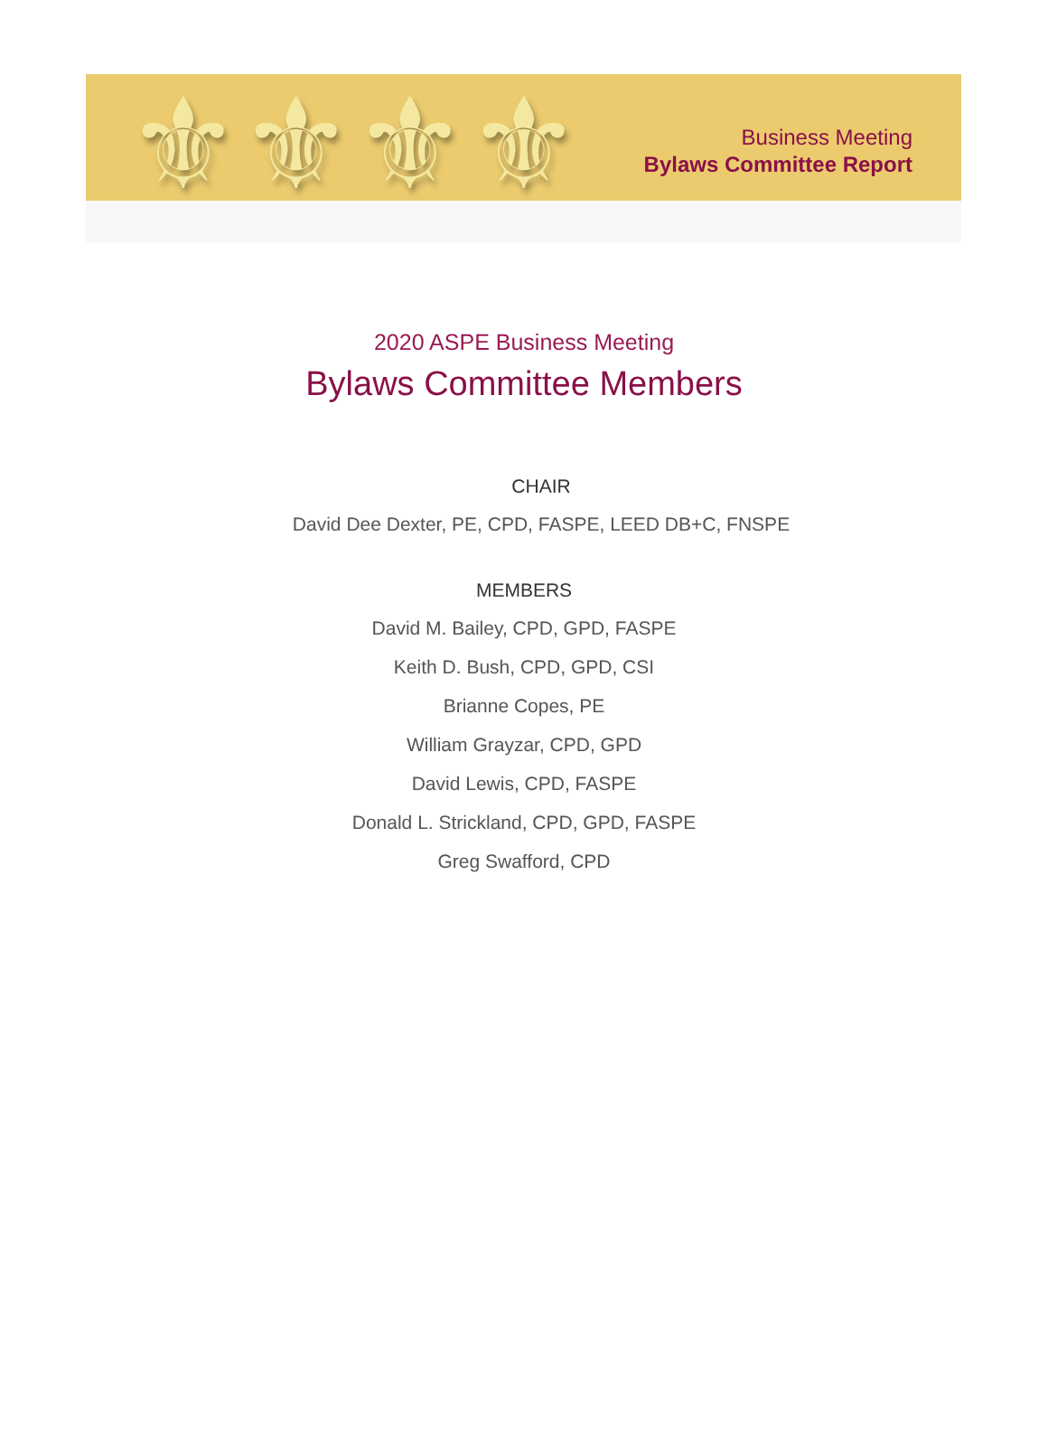⚜ ⚜ ⚜ ⚜
Business Meeting
Bylaws Committee Report
2020 ASPE Business Meeting
Bylaws Committee Members
CHAIR
David Dee Dexter, PE, CPD, FASPE, LEED DB+C, FNSPE
MEMBERS
David M. Bailey, CPD, GPD, FASPE
Keith D. Bush, CPD, GPD, CSI
Brianne Copes, PE
William Grayzar, CPD, GPD
David Lewis, CPD, FASPE
Donald L. Strickland, CPD, GPD, FASPE
Greg Swafford, CPD